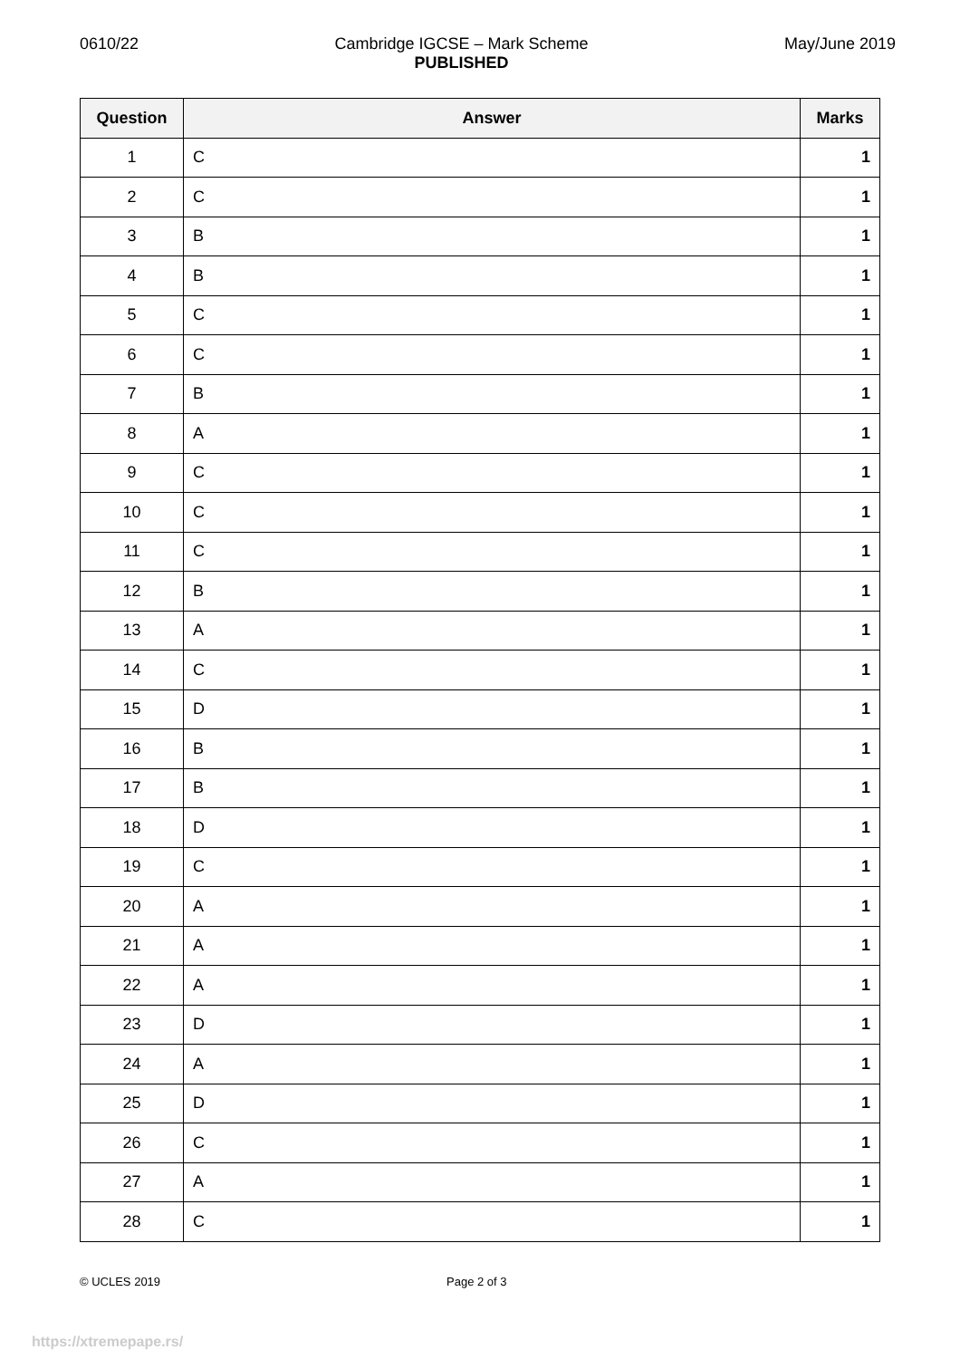0610/22 Cambridge IGCSE – Mark Scheme
PUBLISHED May/June 2019
| Question | Answer | Marks |
| --- | --- | --- |
| 1 | C | 1 |
| 2 | C | 1 |
| 3 | B | 1 |
| 4 | B | 1 |
| 5 | C | 1 |
| 6 | C | 1 |
| 7 | B | 1 |
| 8 | A | 1 |
| 9 | C | 1 |
| 10 | C | 1 |
| 11 | C | 1 |
| 12 | B | 1 |
| 13 | A | 1 |
| 14 | C | 1 |
| 15 | D | 1 |
| 16 | B | 1 |
| 17 | B | 1 |
| 18 | D | 1 |
| 19 | C | 1 |
| 20 | A | 1 |
| 21 | A | 1 |
| 22 | A | 1 |
| 23 | D | 1 |
| 24 | A | 1 |
| 25 | D | 1 |
| 26 | C | 1 |
| 27 | A | 1 |
| 28 | C | 1 |
© UCLES 2019 Page 2 of 3
https://xtremepape.rs/